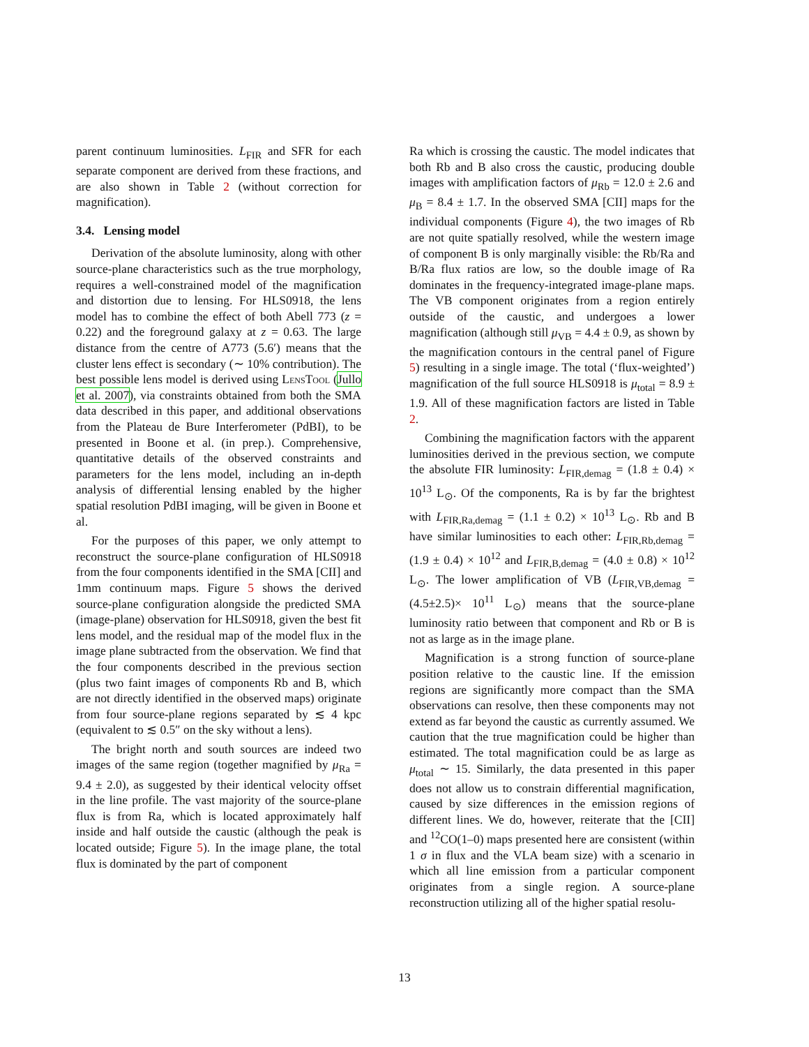parent continuum luminosities. L<sub>FIR</sub> and SFR for each separate component are derived from these fractions, and are also shown in Table 2 (without correction for magnification).
3.4. Lensing model
Derivation of the absolute luminosity, along with other source-plane characteristics such as the true morphology, requires a well-constrained model of the magnification and distortion due to lensing. For HLS0918, the lens model has to combine the effect of both Abell 773 (z = 0.22) and the foreground galaxy at z = 0.63. The large distance from the centre of A773 (5.6′) means that the cluster lens effect is secondary (∼ 10% contribution). The best possible lens model is derived using LensTool (Jullo et al. 2007), via constraints obtained from both the SMA data described in this paper, and additional observations from the Plateau de Bure Interferometer (PdBI), to be presented in Boone et al. (in prep.). Comprehensive, quantitative details of the observed constraints and parameters for the lens model, including an in-depth analysis of differential lensing enabled by the higher spatial resolution PdBI imaging, will be given in Boone et al.
For the purposes of this paper, we only attempt to reconstruct the source-plane configuration of HLS0918 from the four components identified in the SMA [CII] and 1mm continuum maps. Figure 5 shows the derived source-plane configuration alongside the predicted SMA (image-plane) observation for HLS0918, given the best fit lens model, and the residual map of the model flux in the image plane subtracted from the observation. We find that the four components described in the previous section (plus two faint images of components Rb and B, which are not directly identified in the observed maps) originate from four source-plane regions separated by ≲ 4 kpc (equivalent to ≲ 0.5″ on the sky without a lens).
The bright north and south sources are indeed two images of the same region (together magnified by μ<sub>Ra</sub> = 9.4 ± 2.0), as suggested by their identical velocity offset in the line profile. The vast majority of the source-plane flux is from Ra, which is located approximately half inside and half outside the caustic (although the peak is located outside; Figure 5). In the image plane, the total flux is dominated by the part of component
Ra which is crossing the caustic. The model indicates that both Rb and B also cross the caustic, producing double images with amplification factors of μ<sub>Rb</sub> = 12.0 ± 2.6 and μ<sub>B</sub> = 8.4 ± 1.7. In the observed SMA [CII] maps for the individual components (Figure 4), the two images of Rb are not quite spatially resolved, while the western image of component B is only marginally visible: the Rb/Ra and B/Ra flux ratios are low, so the double image of Ra dominates in the frequency-integrated image-plane maps. The VB component originates from a region entirely outside of the caustic, and undergoes a lower magnification (although still μ<sub>VB</sub> = 4.4 ± 0.9, as shown by the magnification contours in the central panel of Figure 5) resulting in a single image. The total (‘flux-weighted’) magnification of the full source HLS0918 is μ<sub>total</sub> = 8.9 ± 1.9. All of these magnification factors are listed in Table 2.
Combining the magnification factors with the apparent luminosities derived in the previous section, we compute the absolute FIR luminosity: L<sub>FIR,demag</sub> = (1.8 ± 0.4) × 10<sup>13</sup> L<sub>⊙</sub>. Of the components, Ra is by far the brightest with L<sub>FIR,Ra,demag</sub> = (1.1 ± 0.2) × 10<sup>13</sup> L<sub>⊙</sub>. Rb and B have similar luminosities to each other: L<sub>FIR,Rb,demag</sub> = (1.9 ± 0.4) × 10<sup>12</sup> and L<sub>FIR,B,demag</sub> = (4.0 ± 0.8) × 10<sup>12</sup> L<sub>⊙</sub>. The lower amplification of VB (L<sub>FIR,VB,demag</sub> = (4.5±2.5)× 10<sup>11</sup> L<sub>⊙</sub>) means that the source-plane luminosity ratio between that component and Rb or B is not as large as in the image plane.
Magnification is a strong function of source-plane position relative to the caustic line. If the emission regions are significantly more compact than the SMA observations can resolve, then these components may not extend as far beyond the caustic as currently assumed. We caution that the true magnification could be higher than estimated. The total magnification could be as large as μ<sub>total</sub> ∼ 15. Similarly, the data presented in this paper does not allow us to constrain differential magnification, caused by size differences in the emission regions of different lines. We do, however, reiterate that the [CII] and <sup>12</sup>CO(1–0) maps presented here are consistent (within 1 σ in flux and the VLA beam size) with a scenario in which all line emission from a particular component originates from a single region. A source-plane reconstruction utilizing all of the higher spatial resolu-
13